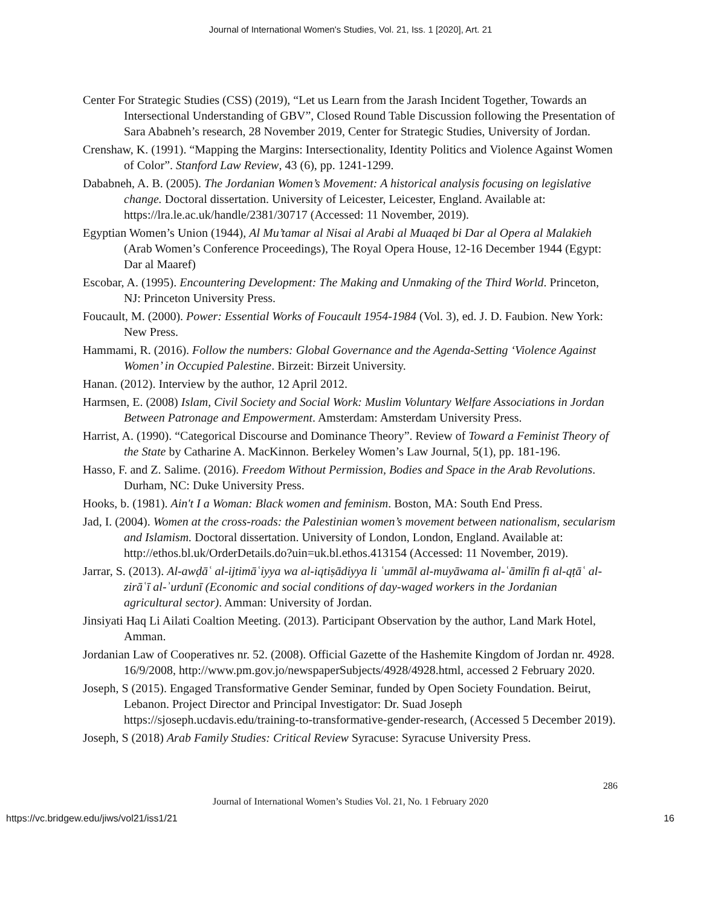Journal of International Women's Studies, Vol. 21, Iss. 1 [2020], Art. 21
Center For Strategic Studies (CSS) (2019), “Let us Learn from the Jarash Incident Together, Towards an Intersectional Understanding of GBV”, Closed Round Table Discussion following the Presentation of Sara Ababneh’s research, 28 November 2019, Center for Strategic Studies, University of Jordan.
Crenshaw, K. (1991). “Mapping the Margins: Intersectionality, Identity Politics and Violence Against Women of Color”. Stanford Law Review, 43 (6), pp. 1241-1299.
Dababneh, A. B. (2005). The Jordanian Women’s Movement: A historical analysis focusing on legislative change. Doctoral dissertation. University of Leicester, Leicester, England. Available at: https://lra.le.ac.uk/handle/2381/30717 (Accessed: 11 November, 2019).
Egyptian Women’s Union (1944), Al Mu’tamar al Nisai al Arabi al Muaqed bi Dar al Opera al Malakieh (Arab Women’s Conference Proceedings), The Royal Opera House, 12-16 December 1944 (Egypt: Dar al Maaref)
Escobar, A. (1995). Encountering Development: The Making and Unmaking of the Third World. Princeton, NJ: Princeton University Press.
Foucault, M. (2000). Power: Essential Works of Foucault 1954-1984 (Vol. 3), ed. J. D. Faubion. New York: New Press.
Hammami, R. (2016). Follow the numbers: Global Governance and the Agenda-Setting ‘Violence Against Women’ in Occupied Palestine. Birzeit: Birzeit University.
Hanan. (2012). Interview by the author, 12 April 2012.
Harmsen, E. (2008) Islam, Civil Society and Social Work: Muslim Voluntary Welfare Associations in Jordan Between Patronage and Empowerment. Amsterdam: Amsterdam University Press.
Harrist, A. (1990). “Categorical Discourse and Dominance Theory”. Review of Toward a Feminist Theory of the State by Catharine A. MacKinnon. Berkeley Women’s Law Journal, 5(1), pp. 181-196.
Hasso, F. and Z. Salime. (2016). Freedom Without Permission, Bodies and Space in the Arab Revolutions. Durham, NC: Duke University Press.
Hooks, b. (1981). Ain't I a Woman: Black women and feminism. Boston, MA: South End Press.
Jad, I. (2004). Women at the cross-roads: the Palestinian women’s movement between nationalism, secularism and Islamism. Doctoral dissertation. University of London, London, England. Available at: http://ethos.bl.uk/OrderDetails.do?uin=uk.bl.ethos.413154 (Accessed: 11 November, 2019).
Jarrar, S. (2013). Al-awḍāʿ al-ijtimāʿiyya wa al-iqtiṣādiyya li ʿummāl al-muyāwama al-ʿāmilīn fi al-qṭāʿ al-zirāʿī al-ʾurdunī (Economic and social conditions of day-waged workers in the Jordanian agricultural sector). Amman: University of Jordan.
Jinsiyati Haq Li Ailati Coaltion Meeting. (2013). Participant Observation by the author, Land Mark Hotel, Amman.
Jordanian Law of Cooperatives nr. 52. (2008). Official Gazette of the Hashemite Kingdom of Jordan nr. 4928. 16/9/2008, http://www.pm.gov.jo/newspaperSubjects/4928/4928.html, accessed 2 February 2020.
Joseph, S (2015). Engaged Transformative Gender Seminar, funded by Open Society Foundation. Beirut, Lebanon. Project Director and Principal Investigator: Dr. Suad Joseph https://sjoseph.ucdavis.edu/training-to-transformative-gender-research, (Accessed 5 December 2019).
Joseph, S (2018) Arab Family Studies: Critical Review Syracuse: Syracuse University Press.
286
Journal of International Women’s Studies Vol. 21, No. 1 February 2020
https://vc.bridgew.edu/jiws/vol21/iss1/21 16